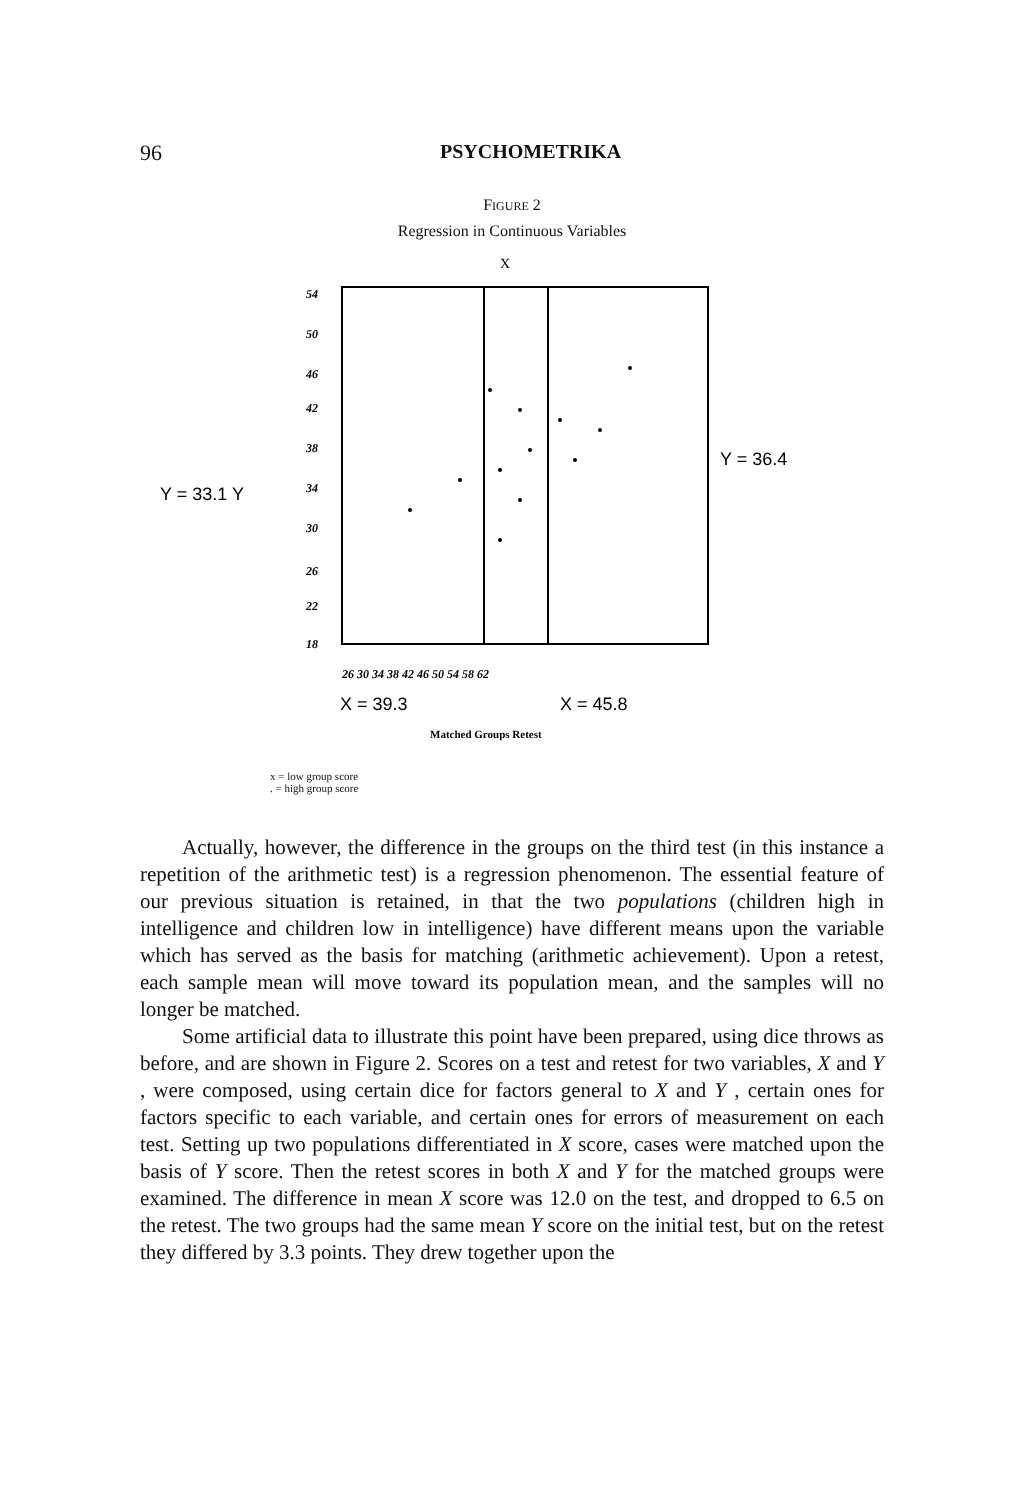96 PSYCHOMETRIKA
FIGURE 2
Regression in Continuous Variables
54
50
46
42
38
34
30
26
22
18
26 30 34 38 42 46 50 54 58 62
X
Y = 33.1 Y
Y = 36.4
X = 39.3
X = 45.8
Matched Groups Retest
x = low group score
. = high group score
Actually, however, the difference in the groups on the third test (in this instance a repetition of the arithmetic test) is a regression phenomenon. The essential feature of our previous situation is retained, in that the two populations (children high in intelligence and children low in intelligence) have different means upon the variable which has served as the basis for matching (arithmetic achievement). Upon a retest, each sample mean will move toward its population mean, and the samples will no longer be matched.
Some artificial data to illustrate this point have been prepared, using dice throws as before, and are shown in Figure 2. Scores on a test and retest for two variables, X and Y , were composed, using certain dice for factors general to X and Y , certain ones for factors specific to each variable, and certain ones for errors of measurement on each test. Setting up two populations differentiated in X score, cases were matched upon the basis of Y score. Then the retest scores in both X and Y for the matched groups were examined. The difference in mean X score was 12.0 on the test, and dropped to 6.5 on the retest. The two groups had the same mean Y score on the initial test, but on the retest they differed by 3.3 points. They drew together upon the